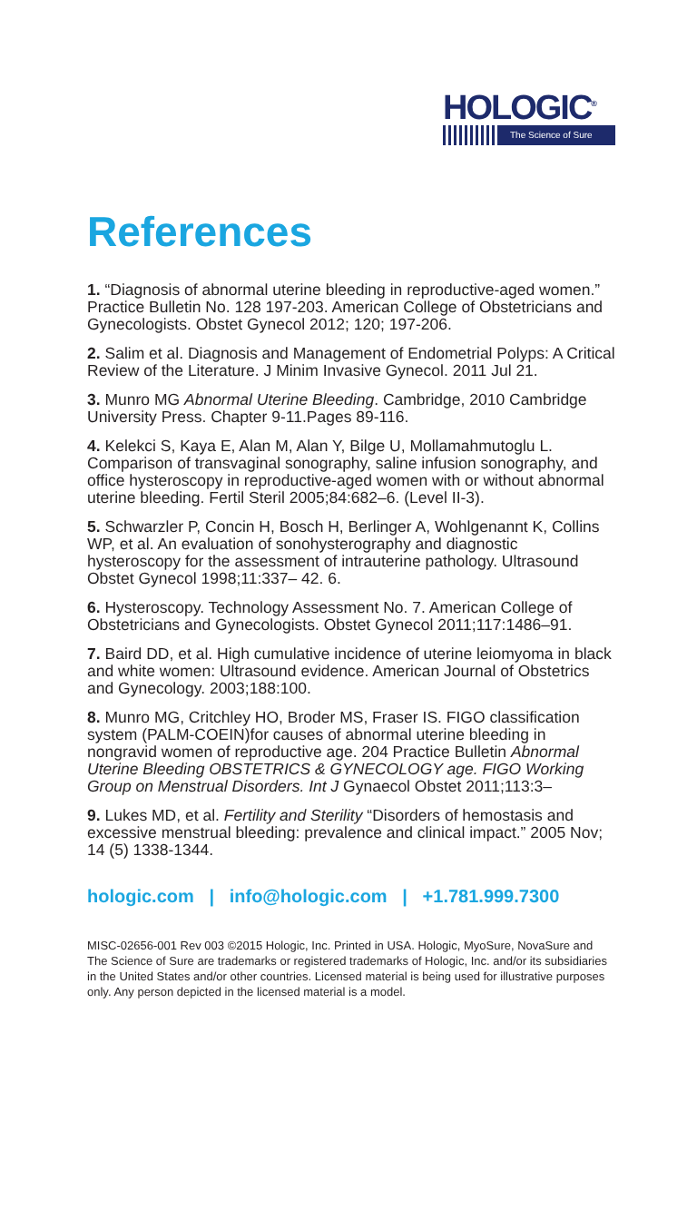HOLOGIC<sup>®</sup>
The Science of Sure
References
1. “Diagnosis of abnormal uterine bleeding in reproductive-aged women.” Practice Bulletin No. 128 197-203. American College of Obstetricians and Gynecologists. Obstet Gynecol 2012; 120; 197-206.
2. Salim et al. Diagnosis and Management of Endometrial Polyps: A Critical Review of the Literature. J Minim Invasive Gynecol. 2011 Jul 21.
3. Munro MG Abnormal Uterine Bleeding. Cambridge, 2010 Cambridge University Press. Chapter 9-11.Pages 89-116.
4. Kelekci S, Kaya E, Alan M, Alan Y, Bilge U, Mollamahmutoglu L. Comparison of transvaginal sonography, saline infusion sonography, and office hysteroscopy in reproductive-aged women with or without abnormal uterine bleeding. Fertil Steril 2005;84:682–6. (Level II-3).
5. Schwarzler P, Concin H, Bosch H, Berlinger A, Wohlgenannt K, Collins WP, et al. An evaluation of sonohysterography and diagnostic hysteroscopy for the assessment of intrauterine pathology. Ultrasound Obstet Gynecol 1998;11:337– 42. 6.
6. Hysteroscopy. Technology Assessment No. 7. American College of Obstetricians and Gynecologists. Obstet Gynecol 2011;117:1486–91.
7. Baird DD, et al. High cumulative incidence of uterine leiomyoma in black and white women: Ultrasound evidence. American Journal of Obstetrics and Gynecology. 2003;188:100.
8. Munro MG, Critchley HO, Broder MS, Fraser IS. FIGO classification system (PALM-COEIN)for causes of abnormal uterine bleeding in nongravid women of reproductive age. 204 Practice Bulletin Abnormal Uterine Bleeding OBSTETRICS & GYNECOLOGY age. FIGO Working Group on Menstrual Disorders. Int J Gynaecol Obstet 2011;113:3–
9. Lukes MD, et al. Fertility and Sterility “Disorders of hemostasis and excessive menstrual bleeding: prevalence and clinical impact.” 2005 Nov; 14 (5) 1338-1344.
hologic.com | info@hologic.com | +1.781.999.7300
MISC-02656-001 Rev 003 ©2015 Hologic, Inc. Printed in USA. Hologic, MyoSure, NovaSure and The Science of Sure are trademarks or registered trademarks of Hologic, Inc. and/or its subsidiaries in the United States and/or other countries. Licensed material is being used for illustrative purposes only. Any person depicted in the licensed material is a model.